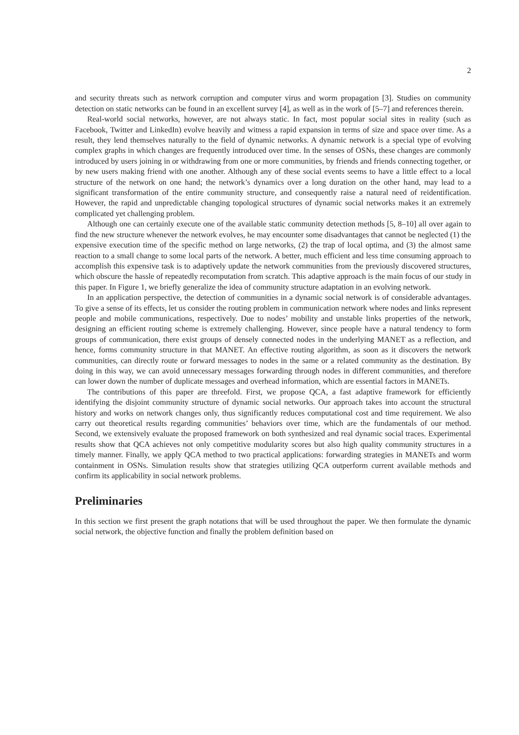2
and security threats such as network corruption and computer virus and worm propagation [3]. Studies on community detection on static networks can be found in an excellent survey [4], as well as in the work of [5–7] and references therein.
Real-world social networks, however, are not always static. In fact, most popular social sites in reality (such as Facebook, Twitter and LinkedIn) evolve heavily and witness a rapid expansion in terms of size and space over time. As a result, they lend themselves naturally to the field of dynamic networks. A dynamic network is a special type of evolving complex graphs in which changes are frequently introduced over time. In the senses of OSNs, these changes are commonly introduced by users joining in or withdrawing from one or more communities, by friends and friends connecting together, or by new users making friend with one another. Although any of these social events seems to have a little effect to a local structure of the network on one hand; the network’s dynamics over a long duration on the other hand, may lead to a significant transformation of the entire community structure, and consequently raise a natural need of reidentification. However, the rapid and unpredictable changing topological structures of dynamic social networks makes it an extremely complicated yet challenging problem.
Although one can certainly execute one of the available static community detection methods [5, 8–10] all over again to find the new structure whenever the network evolves, he may encounter some disadvantages that cannot be neglected (1) the expensive execution time of the specific method on large networks, (2) the trap of local optima, and (3) the almost same reaction to a small change to some local parts of the network. A better, much efficient and less time consuming approach to accomplish this expensive task is to adaptively update the network communities from the previously discovered structures, which obscure the hassle of repeatedly recomputation from scratch. This adaptive approach is the main focus of our study in this paper. In Figure 1, we briefly generalize the idea of community structure adaptation in an evolving network.
In an application perspective, the detection of communities in a dynamic social network is of considerable advantages. To give a sense of its effects, let us consider the routing problem in communication network where nodes and links represent people and mobile communications, respectively. Due to nodes’ mobility and unstable links properties of the network, designing an efficient routing scheme is extremely challenging. However, since people have a natural tendency to form groups of communication, there exist groups of densely connected nodes in the underlying MANET as a reflection, and hence, forms community structure in that MANET. An effective routing algorithm, as soon as it discovers the network communities, can directly route or forward messages to nodes in the same or a related community as the destination. By doing in this way, we can avoid unnecessary messages forwarding through nodes in different communities, and therefore can lower down the number of duplicate messages and overhead information, which are essential factors in MANETs.
The contributions of this paper are threefold. First, we propose QCA, a fast adaptive framework for efficiently identifying the disjoint community structure of dynamic social networks. Our approach takes into account the structural history and works on network changes only, thus significantly reduces computational cost and time requirement. We also carry out theoretical results regarding communities’ behaviors over time, which are the fundamentals of our method. Second, we extensively evaluate the proposed framework on both synthesized and real dynamic social traces. Experimental results show that QCA achieves not only competitive modularity scores but also high quality community structures in a timely manner. Finally, we apply QCA method to two practical applications: forwarding strategies in MANETs and worm containment in OSNs. Simulation results show that strategies utilizing QCA outperform current available methods and confirm its applicability in social network problems.
Preliminaries
In this section we first present the graph notations that will be used throughout the paper. We then formulate the dynamic social network, the objective function and finally the problem definition based on